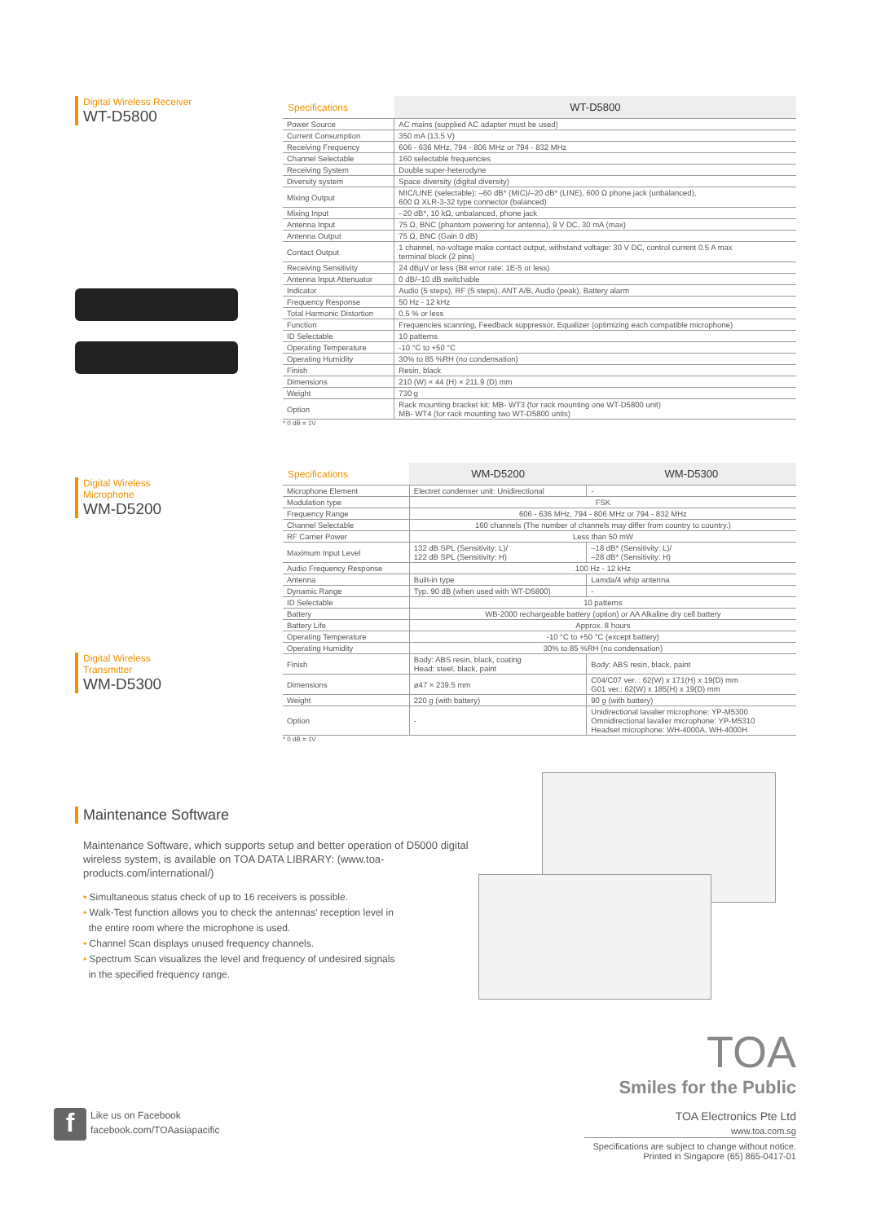Digital Wireless Receiver
WT-D5800
| Specifications | WT-D5800 |
| --- | --- |
| Power Source | AC mains (supplied AC adapter must be used) |
| Current Consumption | 350 mA (13.5 V) |
| Receiving Frequency | 606 - 636 MHz, 794 - 806 MHz or 794 - 832 MHz |
| Channel Selectable | 160 selectable frequencies |
| Receiving System | Double super-heterodyne |
| Diversity system | Space diversity (digital diversity) |
| Mixing Output | MIC/LINE (selectable): –60 dB* (MIC)/–20 dB* (LINE), 600 Ω phone jack (unbalanced), 600 Ω XLR-3-32 type connector (balanced) |
| Mixing Input | –20 dB*, 10 kΩ, unbalanced, phone jack |
| Antenna Input | 75 Ω, BNC (phantom powering for antenna), 9 V DC, 30 mA (max) |
| Antenna Output | 75 Ω, BNC (Gain 0 dB) |
| Contact Output | 1 channel, no-voltage make contact output, withstand voltage: 30 V DC, control current 0.5 A max terminal block (2 pins) |
| Receiving Sensitivity | 24 dBμV or less (Bit error rate: 1E-5 or less) |
| Antenna Input Attenuator | 0 dB/–10 dB switchable |
| Indicator | Audio (5 steps), RF (5 steps), ANT A/B, Audio (peak), Battery alarm |
| Frequency Response | 50 Hz - 12 kHz |
| Total Harmonic Distortion | 0.5 % or less |
| Function | Frequencies scanning, Feedback suppressor, Equalizer (optimizing each compatible microphone) |
| ID Selectable | 10 patterns |
| Operating Temperature | -10 °C to +50 °C |
| Operating Humidity | 30% to 85 %RH (no condensation) |
| Finish | Resin, black |
| Dimensions | 210 (W) × 44 (H) × 211.9 (D) mm |
| Weight | 730 g |
| Option | Rack mounting bracket kit: MB- WT3 (for rack mounting one WT-D5800 unit) MB- WT4 (for rack mounting two WT-D5800 units) |
* 0 dB = 1V
Digital Wireless
Microphone
WM-D5200
Digital Wireless
Transmitter
WM-D5300
| Specifications | WM-D5200 | WM-D5300 |
| --- | --- | --- |
| Microphone Element | Electret condenser unit: Unidirectional | - |
| Modulation type | FSK | |
| Frequency Range | 606 - 636 MHz, 794 - 806 MHz or 794 - 832 MHz | |
| Channel Selectable | 160 channels (The number of channels may differ from country to country.) | |
| RF Carrier Power | Less than 50 mW | |
| Maximum Input Level | 132 dB SPL (Sensitivity: L)/ 122 dB SPL (Sensitivity: H) | –18 dB* (Sensitivity: L)/ –28 dB* (Sensitivity: H) |
| Audio Frequency Response | 100 Hz - 12 kHz | |
| Antenna | Built-in type | Lamda/4 whip antenna |
| Dynamic Range | Typ. 90 dB (when used with WT-D5800) | - |
| ID Selectable | 10 patterns | |
| Battery | WB-2000 rechargeable battery (option) or AA Alkaline dry cell battery | |
| Battery Life | Approx. 8 hours | |
| Operating Temperature | -10 °C to +50 °C (except battery) | |
| Operating Humidity | 30% to 85 %RH (no condensation) | |
| Finish | Body: ABS resin, black, coating Head: steel, black, paint | Body: ABS resin, black, paint |
| Dimensions | ø47 × 239.5 mm | C04/C07 ver. : 62(W) x 171(H) x 19(D) mm G01 ver.: 62(W) x 185(H) x 19(D) mm |
| Weight | 220 g (with battery) | 90 g (with battery) |
| Option | - | Unidirectional lavalier microphone: YP-M5300 Omnidirectional lavalier microphone: YP-M5310 Headset microphone: WH-4000A, WH-4000H |
* 0 dB = 1V
Maintenance Software
Maintenance Software, which supports setup and better operation of D5000 digital wireless system, is available on TOA DATA LIBRARY: (www.toa-products.com/international/)
• Simultaneous status check of up to 16 receivers is possible.
• Walk-Test function allows you to check the antennas' reception level in
the entire room where the microphone is used.
• Channel Scan displays unused frequency channels.
• Spectrum Scan visualizes the level and frequency of undesired signals
in the specified frequency range.
f
Like us on Facebook
facebook.com/TOAasiapacific
TOA
Smiles for the Public
TOA Electronics Pte Ltd
www.toa.com.sg
Specifications are subject to change without notice.
Printed in Singapore (65) 865-0417-01